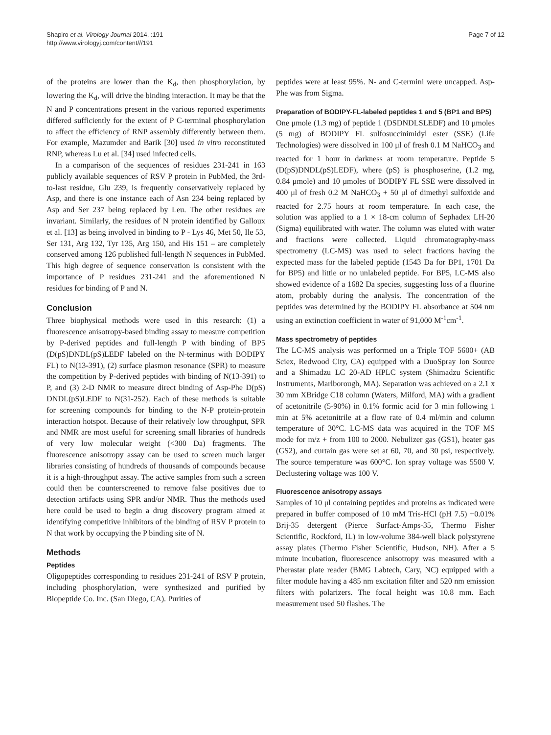Shapiro et al. Virology Journal 2014, :191
http://www.virologyj.com/content///191
Page 7 of 12
of the proteins are lower than the K<sub>d</sub>, then phosphorylation, by lowering the K<sub>d</sub>, will drive the binding interaction. It may be that the N and P concentrations present in the various reported experiments differed sufficiently for the extent of P C-terminal phosphorylation to affect the efficiency of RNP assembly differently between them. For example, Mazumder and Barik [30] used in vitro reconstituted RNP, whereas Lu et al. [34] used infected cells.
In a comparison of the sequences of residues 231-241 in 163 publicly available sequences of RSV P protein in PubMed, the 3rd-to-last residue, Glu 239, is frequently conservatively replaced by Asp, and there is one instance each of Asn 234 being replaced by Asp and Ser 237 being replaced by Leu. The other residues are invariant. Similarly, the residues of N protein identified by Galloux et al. [13] as being involved in binding to P - Lys 46, Met 50, Ile 53, Ser 131, Arg 132, Tyr 135, Arg 150, and His 151 – are completely conserved among 126 published full-length N sequences in PubMed. This high degree of sequence conservation is consistent with the importance of P residues 231-241 and the aforementioned N residues for binding of P and N.
Conclusion
Three biophysical methods were used in this research: (1) a fluorescence anisotropy-based binding assay to measure competition by P-derived peptides and full-length P with binding of BP5 (D(pS)DNDL(pS)LEDF labeled on the N-terminus with BODIPY FL) to N(13-391), (2) surface plasmon resonance (SPR) to measure the competition by P-derived peptides with binding of N(13-391) to P, and (3) 2-D NMR to measure direct binding of Asp-Phe D(pS) DNDL(pS)LEDF to N(31-252). Each of these methods is suitable for screening compounds for binding to the N-P protein-protein interaction hotspot. Because of their relatively low throughput, SPR and NMR are most useful for screening small libraries of hundreds of very low molecular weight (<300 Da) fragments. The fluorescence anisotropy assay can be used to screen much larger libraries consisting of hundreds of thousands of compounds because it is a high-throughput assay. The active samples from such a screen could then be counterscreened to remove false positives due to detection artifacts using SPR and/or NMR. Thus the methods used here could be used to begin a drug discovery program aimed at identifying competitive inhibitors of the binding of RSV P protein to N that work by occupying the P binding site of N.
Methods
Peptides
Oligopeptides corresponding to residues 231-241 of RSV P protein, including phosphorylation, were synthesized and purified by Biopeptide Co. Inc. (San Diego, CA). Purities of
peptides were at least 95%. N- and C-termini were uncapped. Asp-Phe was from Sigma.
Preparation of BODIPY-FL-labeled peptides 1 and 5 (BP1 and BP5)
One μmole (1.3 mg) of peptide 1 (DSDNDLSLEDF) and 10 μmoles (5 mg) of BODIPY FL sulfosuccinimidyl ester (SSE) (Life Technologies) were dissolved in 100 μl of fresh 0.1 M NaHCO<sub>3</sub> and reacted for 1 hour in darkness at room temperature. Peptide 5 (D(pS)DNDL(pS)LEDF), where (pS) is phosphoserine, (1.2 mg, 0.84 μmole) and 10 μmoles of BODIPY FL SSE were dissolved in 400 μl of fresh 0.2 M NaHCO<sub>3</sub> + 50 μl of dimethyl sulfoxide and reacted for 2.75 hours at room temperature. In each case, the solution was applied to a 1 × 18-cm column of Sephadex LH-20 (Sigma) equilibrated with water. The column was eluted with water and fractions were collected. Liquid chromatography-mass spectrometry (LC-MS) was used to select fractions having the expected mass for the labeled peptide (1543 Da for BP1, 1701 Da for BP5) and little or no unlabeled peptide. For BP5, LC-MS also showed evidence of a 1682 Da species, suggesting loss of a fluorine atom, probably during the analysis. The concentration of the peptides was determined by the BODIPY FL absorbance at 504 nm using an extinction coefficient in water of 91,000 M<sup>-1</sup>cm<sup>-1</sup>.
Mass spectrometry of peptides
The LC-MS analysis was performed on a Triple TOF 5600+ (AB Sciex, Redwood City, CA) equipped with a DuoSpray Ion Source and a Shimadzu LC 20-AD HPLC system (Shimadzu Scientific Instruments, Marlborough, MA). Separation was achieved on a 2.1 x 30 mm XBridge C18 column (Waters, Milford, MA) with a gradient of acetonitrile (5-90%) in 0.1% formic acid for 3 min following 1 min at 5% acetonitrile at a flow rate of 0.4 ml/min and column temperature of 30°C. LC-MS data was acquired in the TOF MS mode for m/z + from 100 to 2000. Nebulizer gas (GS1), heater gas (GS2), and curtain gas were set at 60, 70, and 30 psi, respectively. The source temperature was 600°C. Ion spray voltage was 5500 V. Declustering voltage was 100 V.
Fluorescence anisotropy assays
Samples of 10 μl containing peptides and proteins as indicated were prepared in buffer composed of 10 mM Tris-HCl (pH 7.5) +0.01% Brij-35 detergent (Pierce Surfact-Amps-35, Thermo Fisher Scientific, Rockford, IL) in low-volume 384-well black polystyrene assay plates (Thermo Fisher Scientific, Hudson, NH). After a 5 minute incubation, fluorescence anisotropy was measured with a Pherastar plate reader (BMG Labtech, Cary, NC) equipped with a filter module having a 485 nm excitation filter and 520 nm emission filters with polarizers. The focal height was 10.8 mm. Each measurement used 50 flashes. The